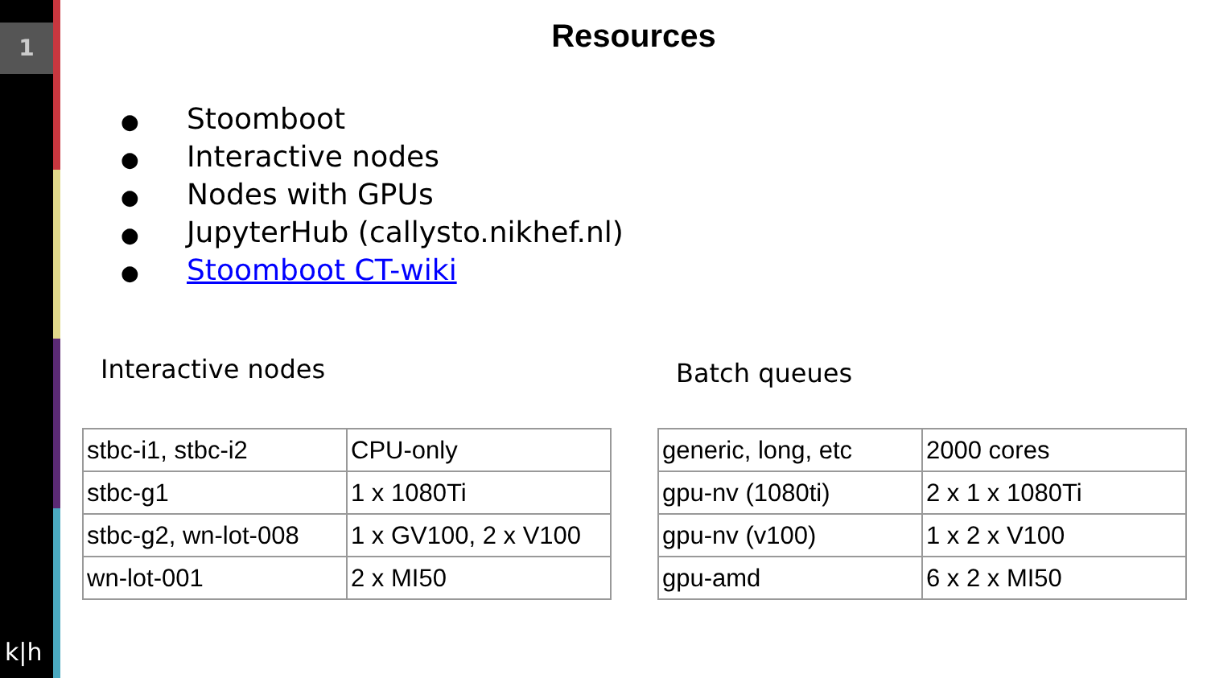1
k|h
Resources
● Stoomboot
● Interactive nodes
● Nodes with GPUs
● JupyterHub (callysto.nikhef.nl)
● Stoomboot CT-wiki
Interactive nodes Batch queues
| stbc-i1, stbc-i2 | CPU-only |
| stbc-g1 | 1 x 1080Ti |
| stbc-g2, wn-lot-008 | 1 x GV100, 2 x V100 |
| wn-lot-001 | 2 x MI50 |
| generic, long, etc | 2000 cores |
| gpu-nv (1080ti) | 2 x 1 x 1080Ti |
| gpu-nv (v100) | 1 x 2 x V100 |
| gpu-amd | 6 x 2 x MI50 |